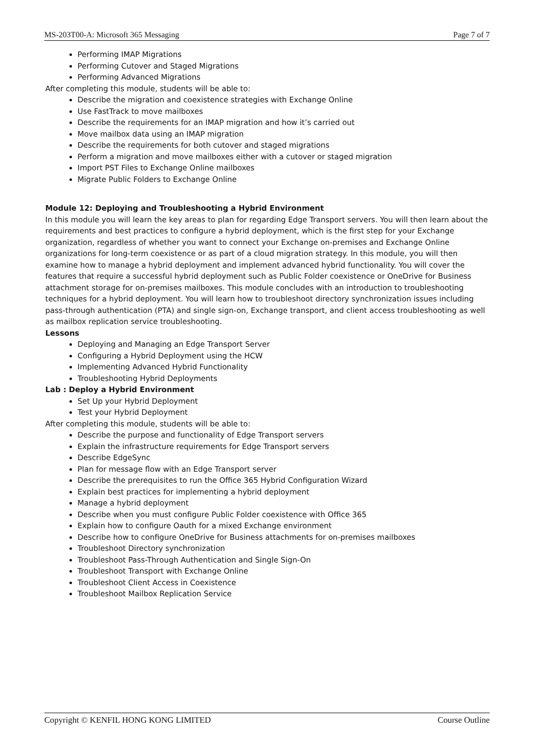MS-203T00-A: Microsoft 365 Messaging Page 7 of 7
Performing IMAP Migrations
Performing Cutover and Staged Migrations
Performing Advanced Migrations
After completing this module, students will be able to:
Describe the migration and coexistence strategies with Exchange Online
Use FastTrack to move mailboxes
Describe the requirements for an IMAP migration and how it’s carried out
Move mailbox data using an IMAP migration
Describe the requirements for both cutover and staged migrations
Perform a migration and move mailboxes either with a cutover or staged migration
Import PST Files to Exchange Online mailboxes
Migrate Public Folders to Exchange Online
Module 12: Deploying and Troubleshooting a Hybrid Environment
In this module you will learn the key areas to plan for regarding Edge Transport servers. You will then learn about the requirements and best practices to configure a hybrid deployment, which is the first step for your Exchange organization, regardless of whether you want to connect your Exchange on-premises and Exchange Online organizations for long-term coexistence or as part of a cloud migration strategy. In this module, you will then examine how to manage a hybrid deployment and implement advanced hybrid functionality. You will cover the features that require a successful hybrid deployment such as Public Folder coexistence or OneDrive for Business attachment storage for on-premises mailboxes. This module concludes with an introduction to troubleshooting techniques for a hybrid deployment. You will learn how to troubleshoot directory synchronization issues including pass-through authentication (PTA) and single sign-on, Exchange transport, and client access troubleshooting as well as mailbox replication service troubleshooting.
Lessons
Deploying and Managing an Edge Transport Server
Configuring a Hybrid Deployment using the HCW
Implementing Advanced Hybrid Functionality
Troubleshooting Hybrid Deployments
Lab : Deploy a Hybrid Environment
Set Up your Hybrid Deployment
Test your Hybrid Deployment
After completing this module, students will be able to:
Describe the purpose and functionality of Edge Transport servers
Explain the infrastructure requirements for Edge Transport servers
Describe EdgeSync
Plan for message flow with an Edge Transport server
Describe the prerequisites to run the Office 365 Hybrid Configuration Wizard
Explain best practices for implementing a hybrid deployment
Manage a hybrid deployment
Describe when you must configure Public Folder coexistence with Office 365
Explain how to configure Oauth for a mixed Exchange environment
Describe how to configure OneDrive for Business attachments for on-premises mailboxes
Troubleshoot Directory synchronization
Troubleshoot Pass-Through Authentication and Single Sign-On
Troubleshoot Transport with Exchange Online
Troubleshoot Client Access in Coexistence
Troubleshoot Mailbox Replication Service
Copyright © KENFIL HONG KONG LIMITED Course Outline